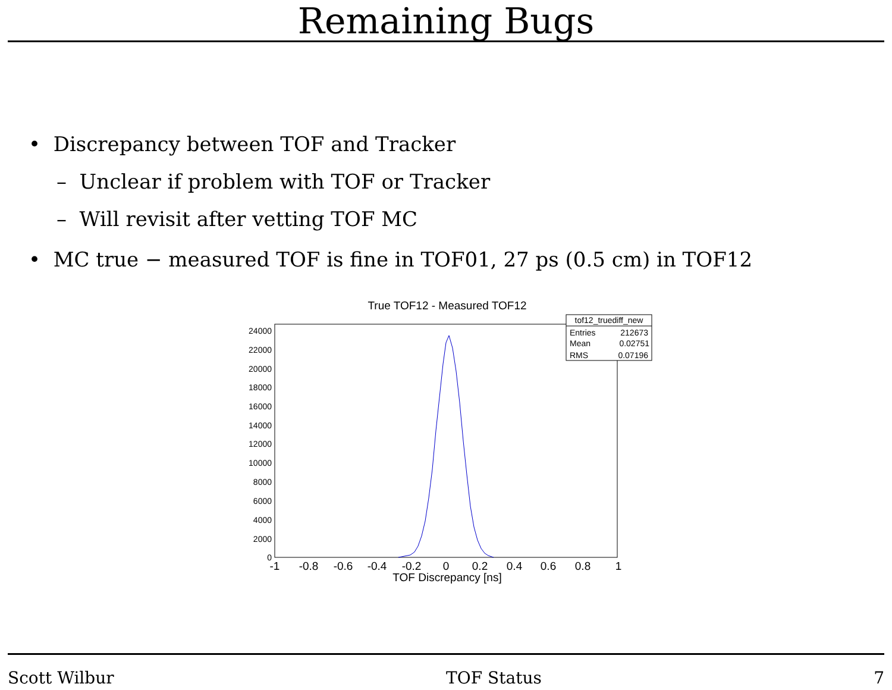Remaining Bugs
• Discrepancy between TOF and Tracker
– Unclear if problem with TOF or Tracker
– Will revisit after vetting TOF MC
• MC true − measured TOF is fine in TOF01, 27 ps (0.5 cm) in TOF12
True TOF12 - Measured TOF12
24000
22000
20000
18000
16000
14000
12000
10000
8000
6000
4000
2000
0
-1
-0.8
-0.6
-0.4
-0.2
0
0.2
0.4
0.6
0.8
1
TOF Discrepancy [ns]
tof12_truediff_new
Entries
212673
Mean
0.02751
RMS
0.07196
Scott Wilbur TOF Status 7